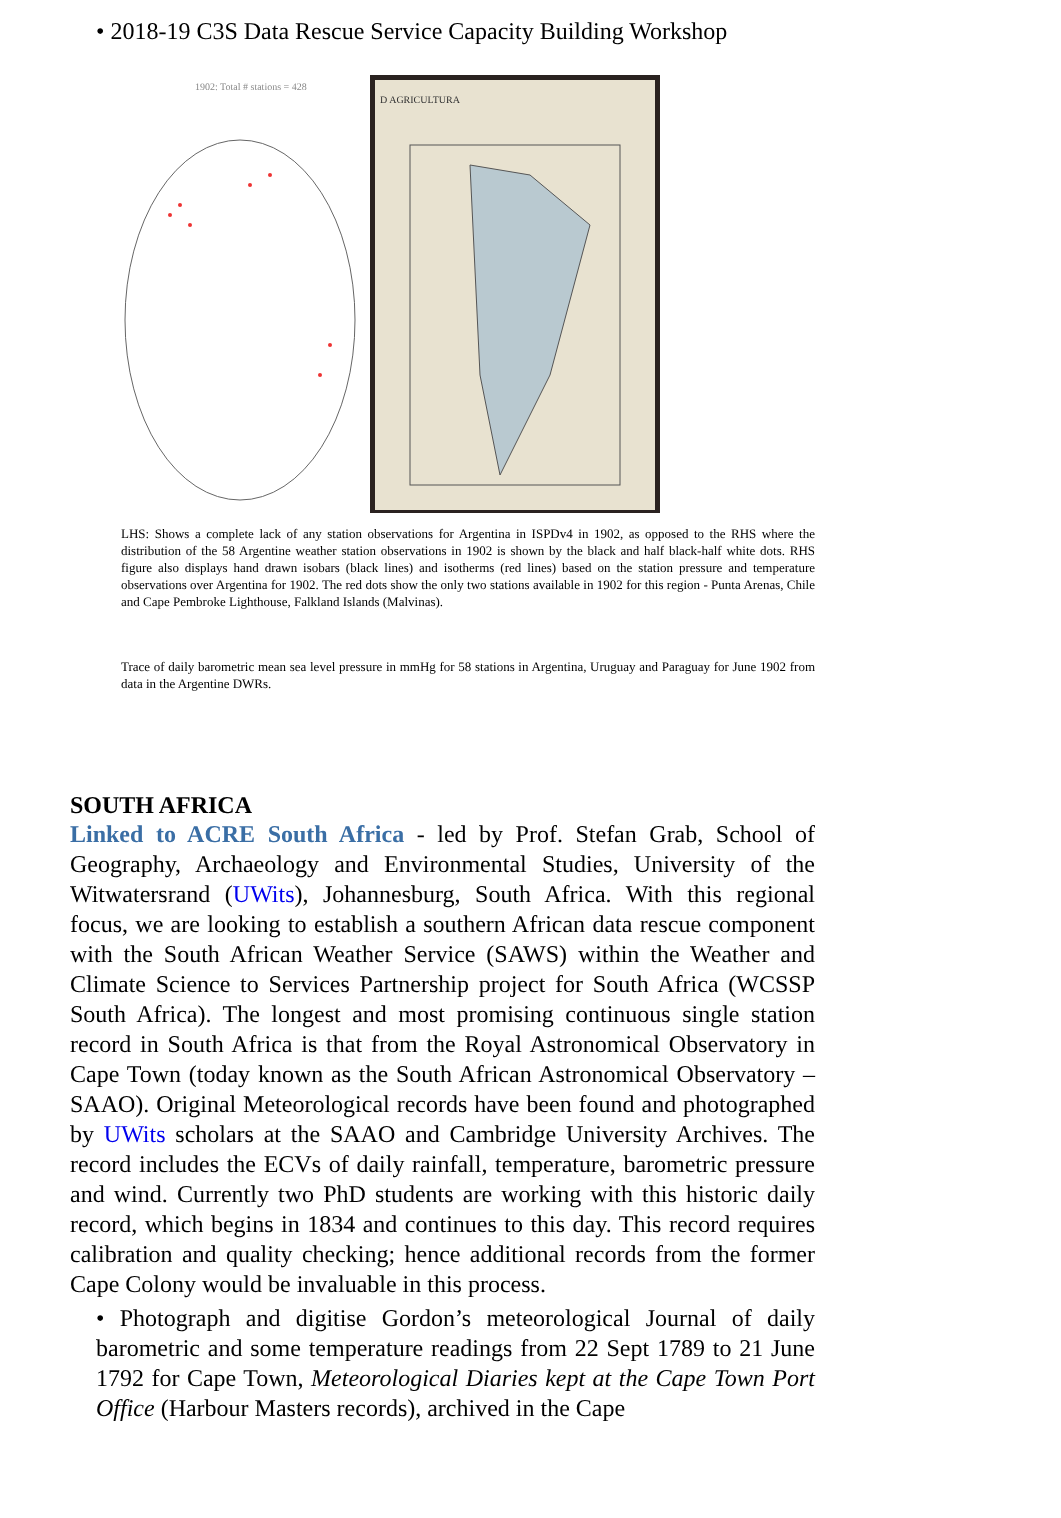• 2018-19 C3S Data Rescue Service Capacity Building Workshop
1902: Total # stations = 428
D AGRICULTURA
LHS: Shows a complete lack of any station observations for Argentina in ISPDv4 in 1902, as opposed to the RHS where the distribution of the 58 Argentine weather station observations in 1902 is shown by the black and half black-half white dots. RHS figure also displays hand drawn isobars (black lines) and isotherms (red lines) based on the station pressure and temperature observations over Argentina for 1902. The red dots show the only two stations available in 1902 for this region - Punta Arenas, Chile and Cape Pembroke Lighthouse, Falkland Islands (Malvinas).
Trace of daily barometric mean sea level pressure in mmHg for 58 stations in Argentina, Uruguay and Paraguay for June 1902 from data in the Argentine DWRs.
SOUTH AFRICA
Linked to ACRE South Africa - led by Prof. Stefan Grab, School of Geography, Archaeology and Environmental Studies, University of the Witwatersrand (UWits), Johannesburg, South Africa. With this regional focus, we are looking to establish a southern African data rescue component with the South African Weather Service (SAWS) within the Weather and Climate Science to Services Partnership project for South Africa (WCSSP South Africa). The longest and most promising continuous single station record in South Africa is that from the Royal Astronomical Observatory in Cape Town (today known as the South African Astronomical Observatory – SAAO). Original Meteorological records have been found and photographed by UWits scholars at the SAAO and Cambridge University Archives. The record includes the ECVs of daily rainfall, temperature, barometric pressure and wind. Currently two PhD students are working with this historic daily record, which begins in 1834 and continues to this day. This record requires calibration and quality checking; hence additional records from the former Cape Colony would be invaluable in this process.
• Photograph and digitise Gordon’s meteorological Journal of daily barometric and some temperature readings from 22 Sept 1789 to 21 June 1792 for Cape Town, Meteorological Diaries kept at the Cape Town Port Office (Harbour Masters records), archived in the Cape